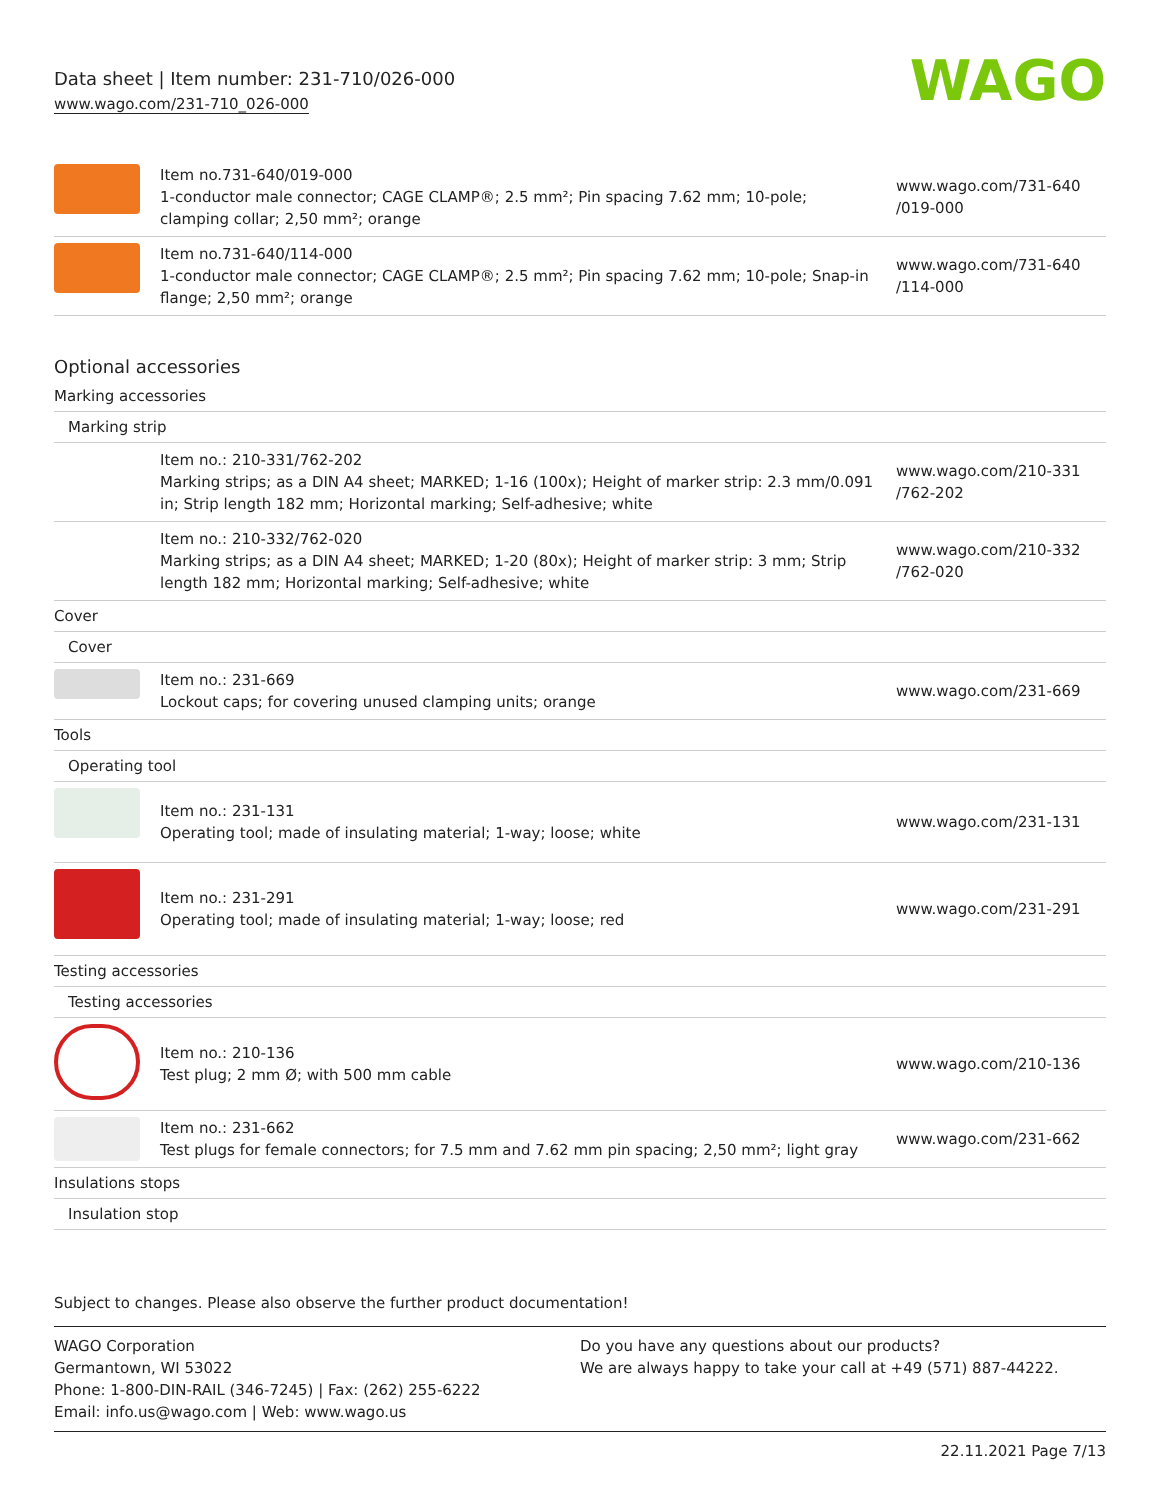Data sheet | Item number: 231-710/026-000
www.wago.com/231-710_026-000
WAGO
| | Item no.731-640/019-000 1-conductor male connector; CAGE CLAMP®; 2.5 mm²; Pin spacing 7.62 mm; 10-pole; clamping collar; 2,50 mm²; orange | www.wago.com/731-640 /019-000 |
| | Item no.731-640/114-000 1-conductor male connector; CAGE CLAMP®; 2.5 mm²; Pin spacing 7.62 mm; 10-pole; Snap-in flange; 2,50 mm²; orange | www.wago.com/731-640 /114-000 |
Optional accessories
| Marking accessories | | |
| Marking strip | | |
| | Item no.: 210-331/762-202 Marking strips; as a DIN A4 sheet; MARKED; 1-16 (100x); Height of marker strip: 2.3 mm/0.091 in; Strip length 182 mm; Horizontal marking; Self-adhesive; white | www.wago.com/210-331 /762-202 |
| | Item no.: 210-332/762-020 Marking strips; as a DIN A4 sheet; MARKED; 1-20 (80x); Height of marker strip: 3 mm; Strip length 182 mm; Horizontal marking; Self-adhesive; white | www.wago.com/210-332 /762-020 |
| Cover | | |
| Cover | | |
| | Item no.: 231-669 Lockout caps; for covering unused clamping units; orange | www.wago.com/231-669 |
| Tools | | |
| Operating tool | | |
| | Item no.: 231-131 Operating tool; made of insulating material; 1-way; loose; white | www.wago.com/231-131 |
| | Item no.: 231-291 Operating tool; made of insulating material; 1-way; loose; red | www.wago.com/231-291 |
| Testing accessories | | |
| Testing accessories | | |
| | Item no.: 210-136 Test plug; 2 mm Ø; with 500 mm cable | www.wago.com/210-136 |
| | Item no.: 231-662 Test plugs for female connectors; for 7.5 mm and 7.62 mm pin spacing; 2,50 mm²; light gray | www.wago.com/231-662 |
| Insulations stops | | |
| Insulation stop | | |
Subject to changes. Please also observe the further product documentation!
WAGO Corporation
Germantown, WI 53022
Phone: 1-800-DIN-RAIL (346-7245) | Fax: (262) 255-6222
Email: info.us@wago.com | Web: www.wago.us
Do you have any questions about our products?
We are always happy to take your call at +49 (571) 887-44222.
22.11.2021 Page 7/13